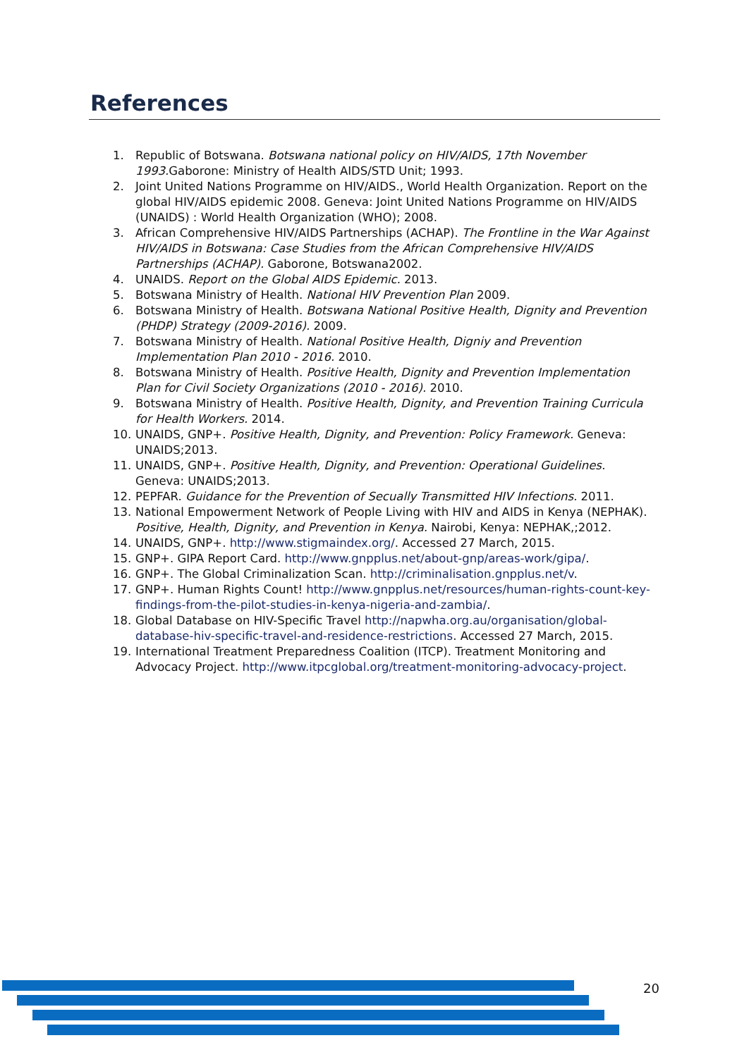References
1. Republic of Botswana. Botswana national policy on HIV/AIDS, 17th November 1993. Gaborone: Ministry of Health AIDS/STD Unit; 1993.
2. Joint United Nations Programme on HIV/AIDS., World Health Organization. Report on the global HIV/AIDS epidemic 2008. Geneva: Joint United Nations Programme on HIV/AIDS (UNAIDS) : World Health Organization (WHO); 2008.
3. African Comprehensive HIV/AIDS Partnerships (ACHAP). The Frontline in the War Against HIV/AIDS in Botswana: Case Studies from the African Comprehensive HIV/AIDS Partnerships (ACHAP). Gaborone, Botswana2002.
4. UNAIDS. Report on the Global AIDS Epidemic. 2013.
5. Botswana Ministry of Health. National HIV Prevention Plan 2009.
6. Botswana Ministry of Health. Botswana National Positive Health, Dignity and Prevention (PHDP) Strategy (2009-2016). 2009.
7. Botswana Ministry of Health. National Positive Health, Digniy and Prevention Implementation Plan 2010 - 2016. 2010.
8. Botswana Ministry of Health. Positive Health, Dignity and Prevention Implementation Plan for Civil Society Organizations (2010 - 2016). 2010.
9. Botswana Ministry of Health. Positive Health, Dignity, and Prevention Training Curricula for Health Workers. 2014.
10. UNAIDS, GNP+. Positive Health, Dignity, and Prevention: Policy Framework. Geneva: UNAIDS;2013.
11. UNAIDS, GNP+. Positive Health, Dignity, and Prevention: Operational Guidelines. Geneva: UNAIDS;2013.
12. PEPFAR. Guidance for the Prevention of Secually Transmitted HIV Infections. 2011.
13. National Empowerment Network of People Living with HIV and AIDS in Kenya (NEPHAK). Positive, Health, Dignity, and Prevention in Kenya. Nairobi, Kenya: NEPHAK,;2012.
14. UNAIDS, GNP+. http://www.stigmaindex.org/. Accessed 27 March, 2015.
15. GNP+. GIPA Report Card. http://www.gnpplus.net/about-gnp/areas-work/gipa/.
16. GNP+. The Global Criminalization Scan. http://criminalisation.gnpplus.net/v.
17. GNP+. Human Rights Count! http://www.gnpplus.net/resources/human-rights-count-key-findings-from-the-pilot-studies-in-kenya-nigeria-and-zambia/.
18. Global Database on HIV-Specific Travel http://napwha.org.au/organisation/global-database-hiv-specific-travel-and-residence-restrictions. Accessed 27 March, 2015.
19. International Treatment Preparedness Coalition (ITCP). Treatment Monitoring and Advocacy Project. http://www.itpcglobal.org/treatment-monitoring-advocacy-project.
20